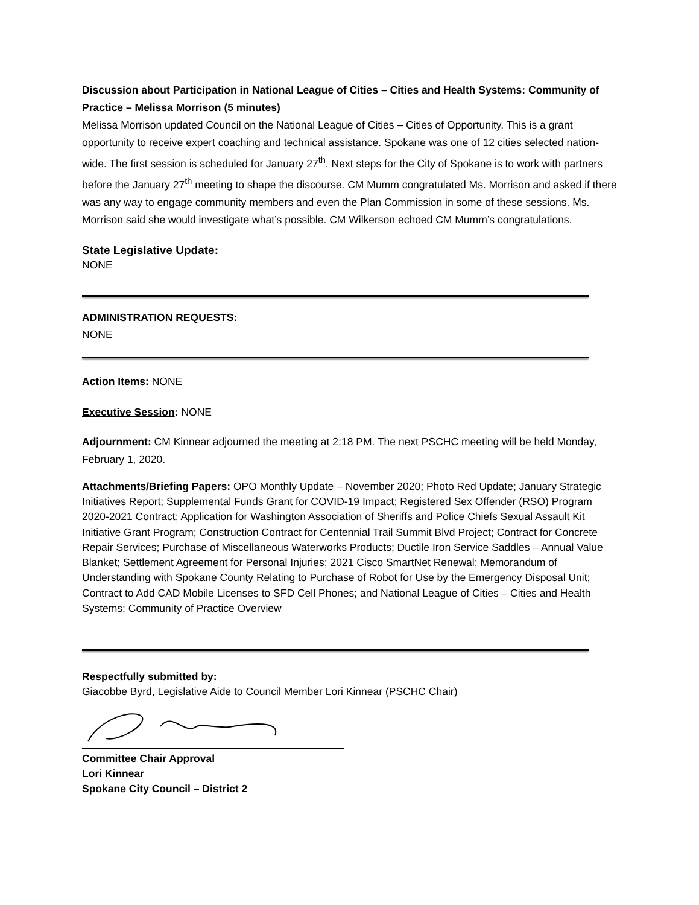Discussion about Participation in National League of Cities – Cities and Health Systems: Community of Practice – Melissa Morrison (5 minutes)
Melissa Morrison updated Council on the National League of Cities – Cities of Opportunity. This is a grant opportunity to receive expert coaching and technical assistance. Spokane was one of 12 cities selected nation-wide. The first session is scheduled for January 27<sup>th</sup>. Next steps for the City of Spokane is to work with partners before the January 27<sup>th</sup> meeting to shape the discourse. CM Mumm congratulated Ms. Morrison and asked if there was any way to engage community members and even the Plan Commission in some of these sessions. Ms. Morrison said she would investigate what’s possible. CM Wilkerson echoed CM Mumm’s congratulations.
State Legislative Update:
NONE
ADMINISTRATION REQUESTS:
NONE
Action Items: NONE
Executive Session: NONE
Adjournment: CM Kinnear adjourned the meeting at 2:18 PM. The next PSCHC meeting will be held Monday, February 1, 2020.
Attachments/Briefing Papers: OPO Monthly Update – November 2020; Photo Red Update; January Strategic Initiatives Report; Supplemental Funds Grant for COVID-19 Impact; Registered Sex Offender (RSO) Program 2020-2021 Contract; Application for Washington Association of Sheriffs and Police Chiefs Sexual Assault Kit Initiative Grant Program; Construction Contract for Centennial Trail Summit Blvd Project; Contract for Concrete Repair Services; Purchase of Miscellaneous Waterworks Products; Ductile Iron Service Saddles – Annual Value Blanket; Settlement Agreement for Personal Injuries; 2021 Cisco SmartNet Renewal; Memorandum of Understanding with Spokane County Relating to Purchase of Robot for Use by the Emergency Disposal Unit; Contract to Add CAD Mobile Licenses to SFD Cell Phones; and National League of Cities – Cities and Health Systems: Community of Practice Overview
Respectfully submitted by:
Giacobbe Byrd, Legislative Aide to Council Member Lori Kinnear (PSCHC Chair)
Committee Chair Approval
Lori Kinnear
Spokane City Council – District 2